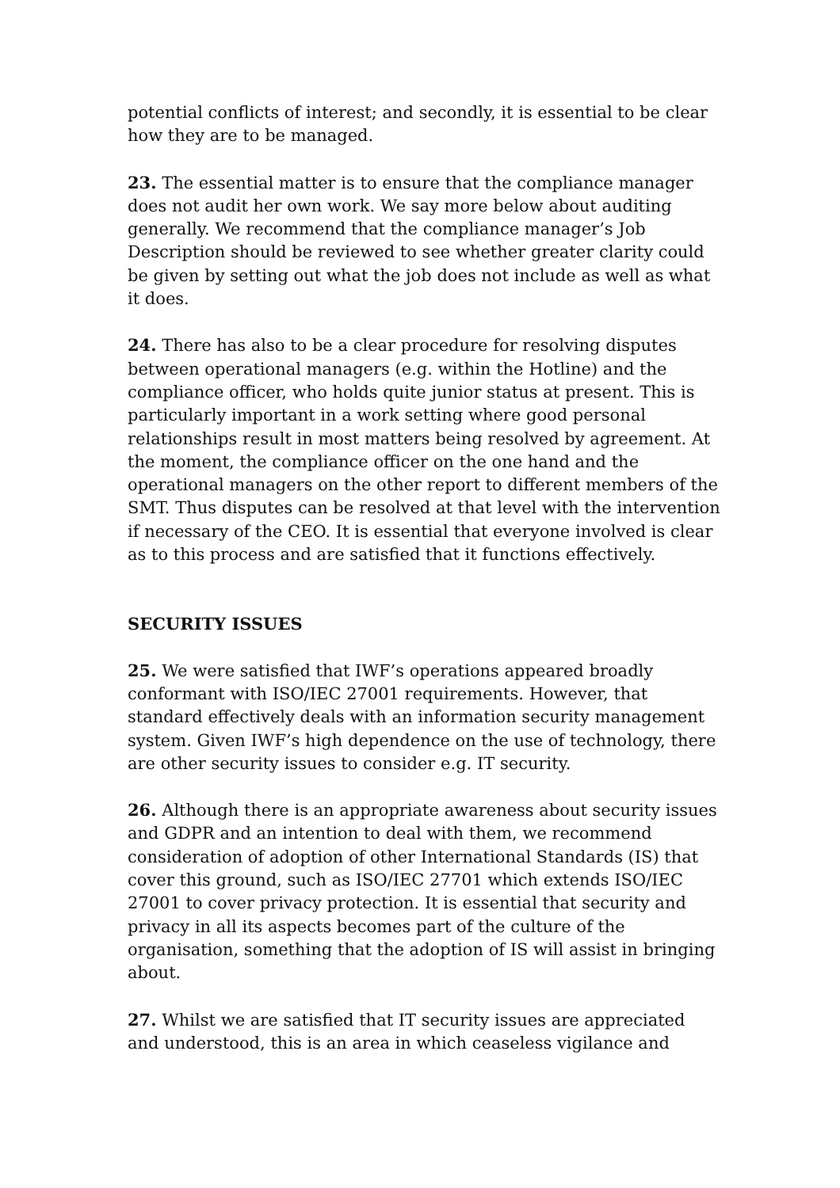potential conflicts of interest; and secondly, it is essential to be clear how they are to be managed.
23. The essential matter is to ensure that the compliance manager does not audit her own work. We say more below about auditing generally. We recommend that the compliance manager’s Job Description should be reviewed to see whether greater clarity could be given by setting out what the job does not include as well as what it does.
24. There has also to be a clear procedure for resolving disputes between operational managers (e.g. within the Hotline) and the compliance officer, who holds quite junior status at present. This is particularly important in a work setting where good personal relationships result in most matters being resolved by agreement. At the moment, the compliance officer on the one hand and the operational managers on the other report to different members of the SMT. Thus disputes can be resolved at that level with the intervention if necessary of the CEO. It is essential that everyone involved is clear as to this process and are satisfied that it functions effectively.
SECURITY ISSUES
25. We were satisfied that IWF’s operations appeared broadly conformant with ISO/IEC 27001 requirements. However, that standard effectively deals with an information security management system. Given IWF’s high dependence on the use of technology, there are other security issues to consider e.g. IT security.
26. Although there is an appropriate awareness about security issues and GDPR and an intention to deal with them, we recommend consideration of adoption of other International Standards (IS) that cover this ground, such as ISO/IEC 27701 which extends ISO/IEC 27001 to cover privacy protection. It is essential that security and privacy in all its aspects becomes part of the culture of the organisation, something that the adoption of IS will assist in bringing about.
27. Whilst we are satisfied that IT security issues are appreciated and understood, this is an area in which ceaseless vigilance and